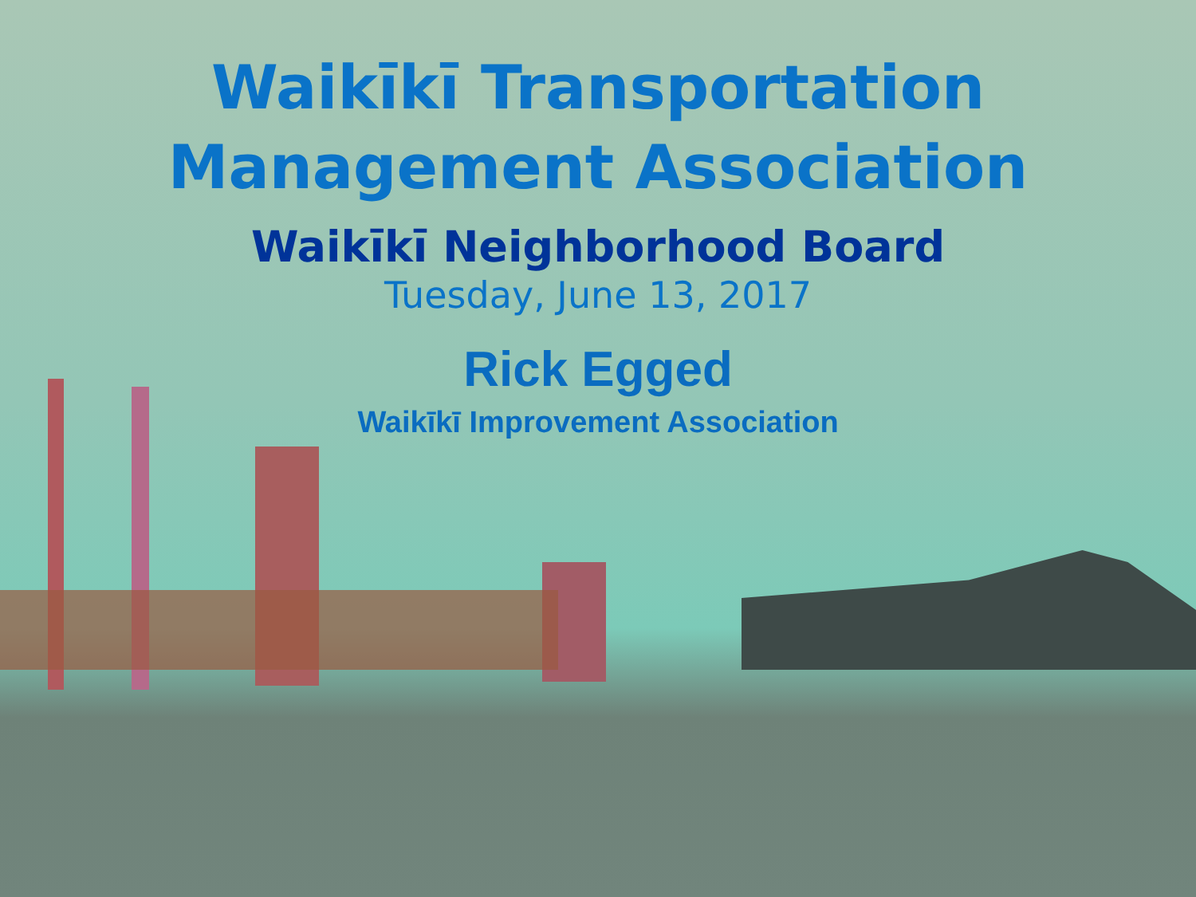Waikīkī Transportation
Management Association
Waikīkī Neighborhood Board
Tuesday, June 13, 2017
Rick Egged
Waikīkī Improvement Association